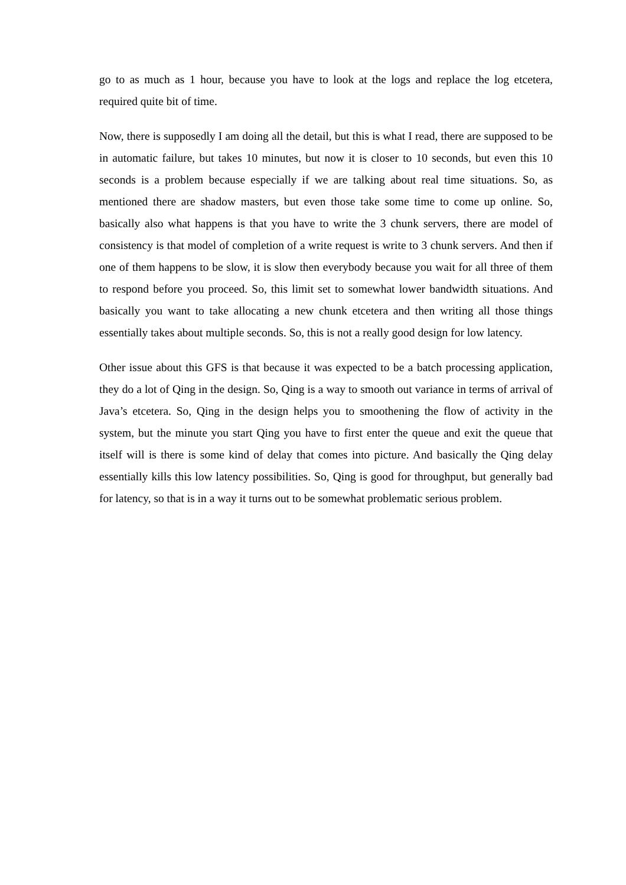go to as much as 1 hour, because you have to look at the logs and replace the log etcetera, required quite bit of time.
Now, there is supposedly I am doing all the detail, but this is what I read, there are supposed to be in automatic failure, but takes 10 minutes, but now it is closer to 10 seconds, but even this 10 seconds is a problem because especially if we are talking about real time situations. So, as mentioned there are shadow masters, but even those take some time to come up online. So, basically also what happens is that you have to write the 3 chunk servers, there are model of consistency is that model of completion of a write request is write to 3 chunk servers. And then if one of them happens to be slow, it is slow then everybody because you wait for all three of them to respond before you proceed. So, this limit set to somewhat lower bandwidth situations. And basically you want to take allocating a new chunk etcetera and then writing all those things essentially takes about multiple seconds. So, this is not a really good design for low latency.
Other issue about this GFS is that because it was expected to be a batch processing application, they do a lot of Qing in the design. So, Qing is a way to smooth out variance in terms of arrival of Java’s etcetera. So, Qing in the design helps you to smoothening the flow of activity in the system, but the minute you start Qing you have to first enter the queue and exit the queue that itself will is there is some kind of delay that comes into picture. And basically the Qing delay essentially kills this low latency possibilities. So, Qing is good for throughput, but generally bad for latency, so that is in a way it turns out to be somewhat problematic serious problem.